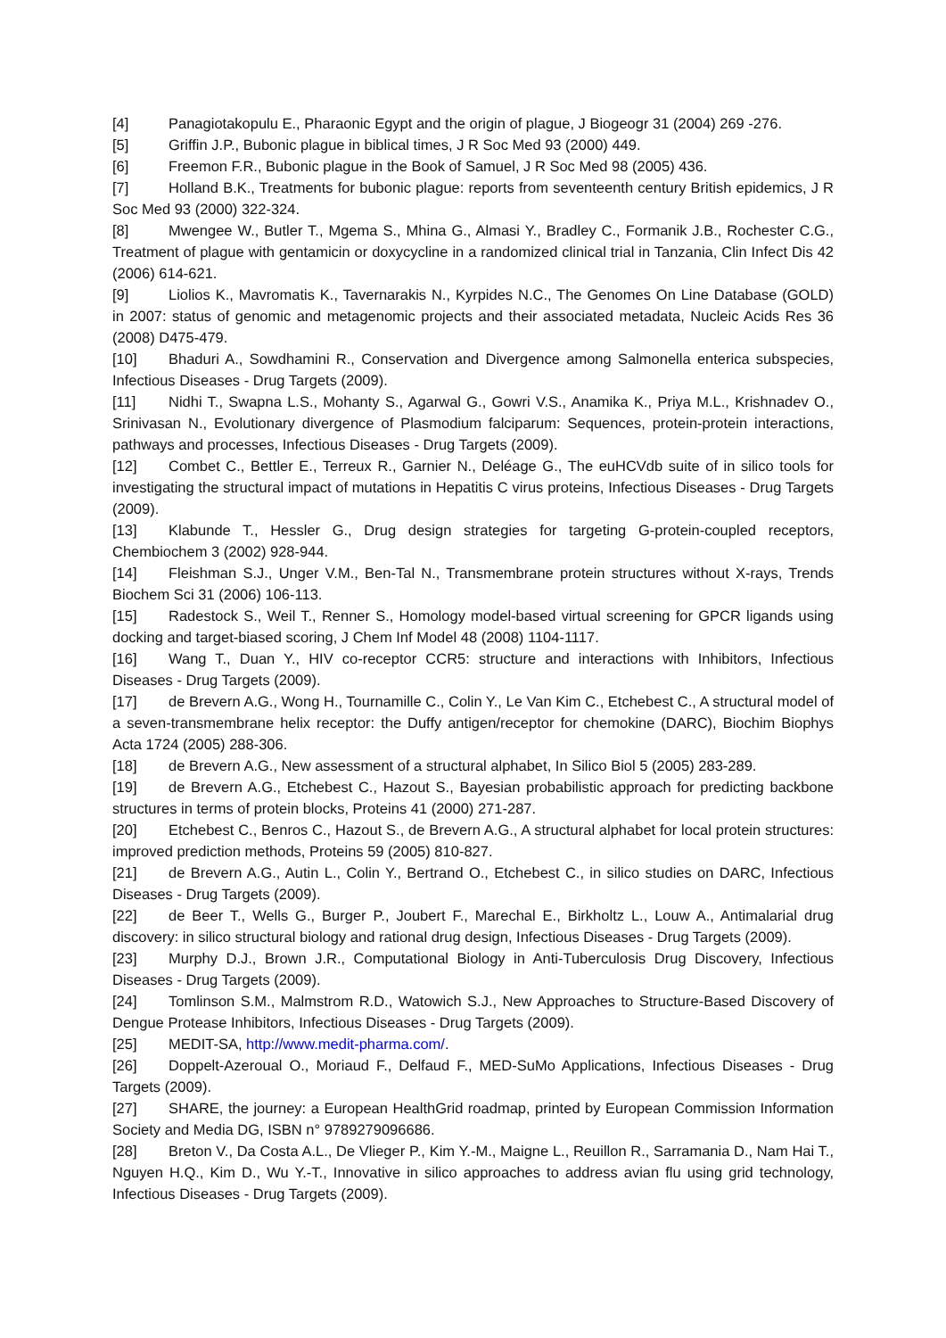[4] Panagiotakopulu E., Pharaonic Egypt and the origin of plague, J Biogeogr 31 (2004) 269 -276.
[5] Griffin J.P., Bubonic plague in biblical times, J R Soc Med 93 (2000) 449.
[6] Freemon F.R., Bubonic plague in the Book of Samuel, J R Soc Med 98 (2005) 436.
[7] Holland B.K., Treatments for bubonic plague: reports from seventeenth century British epidemics, J R Soc Med 93 (2000) 322-324.
[8] Mwengee W., Butler T., Mgema S., Mhina G., Almasi Y., Bradley C., Formanik J.B., Rochester C.G., Treatment of plague with gentamicin or doxycycline in a randomized clinical trial in Tanzania, Clin Infect Dis 42 (2006) 614-621.
[9] Liolios K., Mavromatis K., Tavernarakis N., Kyrpides N.C., The Genomes On Line Database (GOLD) in 2007: status of genomic and metagenomic projects and their associated metadata, Nucleic Acids Res 36 (2008) D475-479.
[10] Bhaduri A., Sowdhamini R., Conservation and Divergence among Salmonella enterica subspecies, Infectious Diseases - Drug Targets (2009).
[11] Nidhi T., Swapna L.S., Mohanty S., Agarwal G., Gowri V.S., Anamika K., Priya M.L., Krishnadev O., Srinivasan N., Evolutionary divergence of Plasmodium falciparum: Sequences, protein-protein interactions, pathways and processes, Infectious Diseases - Drug Targets (2009).
[12] Combet C., Bettler E., Terreux R., Garnier N., Deléage G., The euHCVdb suite of in silico tools for investigating the structural impact of mutations in Hepatitis C virus proteins, Infectious Diseases - Drug Targets (2009).
[13] Klabunde T., Hessler G., Drug design strategies for targeting G-protein-coupled receptors, Chembiochem 3 (2002) 928-944.
[14] Fleishman S.J., Unger V.M., Ben-Tal N., Transmembrane protein structures without X-rays, Trends Biochem Sci 31 (2006) 106-113.
[15] Radestock S., Weil T., Renner S., Homology model-based virtual screening for GPCR ligands using docking and target-biased scoring, J Chem Inf Model 48 (2008) 1104-1117.
[16] Wang T., Duan Y., HIV co-receptor CCR5: structure and interactions with Inhibitors, Infectious Diseases - Drug Targets (2009).
[17] de Brevern A.G., Wong H., Tournamille C., Colin Y., Le Van Kim C., Etchebest C., A structural model of a seven-transmembrane helix receptor: the Duffy antigen/receptor for chemokine (DARC), Biochim Biophys Acta 1724 (2005) 288-306.
[18] de Brevern A.G., New assessment of a structural alphabet, In Silico Biol 5 (2005) 283-289.
[19] de Brevern A.G., Etchebest C., Hazout S., Bayesian probabilistic approach for predicting backbone structures in terms of protein blocks, Proteins 41 (2000) 271-287.
[20] Etchebest C., Benros C., Hazout S., de Brevern A.G., A structural alphabet for local protein structures: improved prediction methods, Proteins 59 (2005) 810-827.
[21] de Brevern A.G., Autin L., Colin Y., Bertrand O., Etchebest C., in silico studies on DARC, Infectious Diseases - Drug Targets (2009).
[22] de Beer T., Wells G., Burger P., Joubert F., Marechal E., Birkholtz L., Louw A., Antimalarial drug discovery: in silico structural biology and rational drug design, Infectious Diseases - Drug Targets (2009).
[23] Murphy D.J., Brown J.R., Computational Biology in Anti-Tuberculosis Drug Discovery, Infectious Diseases - Drug Targets (2009).
[24] Tomlinson S.M., Malmstrom R.D., Watowich S.J., New Approaches to Structure-Based Discovery of Dengue Protease Inhibitors, Infectious Diseases - Drug Targets (2009).
[25] MEDIT-SA, http://www.medit-pharma.com/.
[26] Doppelt-Azeroual O., Moriaud F., Delfaud F., MED-SuMo Applications, Infectious Diseases - Drug Targets (2009).
[27] SHARE, the journey: a European HealthGrid roadmap, printed by European Commission Information Society and Media DG, ISBN n° 9789279096686.
[28] Breton V., Da Costa A.L., De Vlieger P., Kim Y.-M., Maigne L., Reuillon R., Sarramania D., Nam Hai T., Nguyen H.Q., Kim D., Wu Y.-T., Innovative in silico approaches to address avian flu using grid technology, Infectious Diseases - Drug Targets (2009).